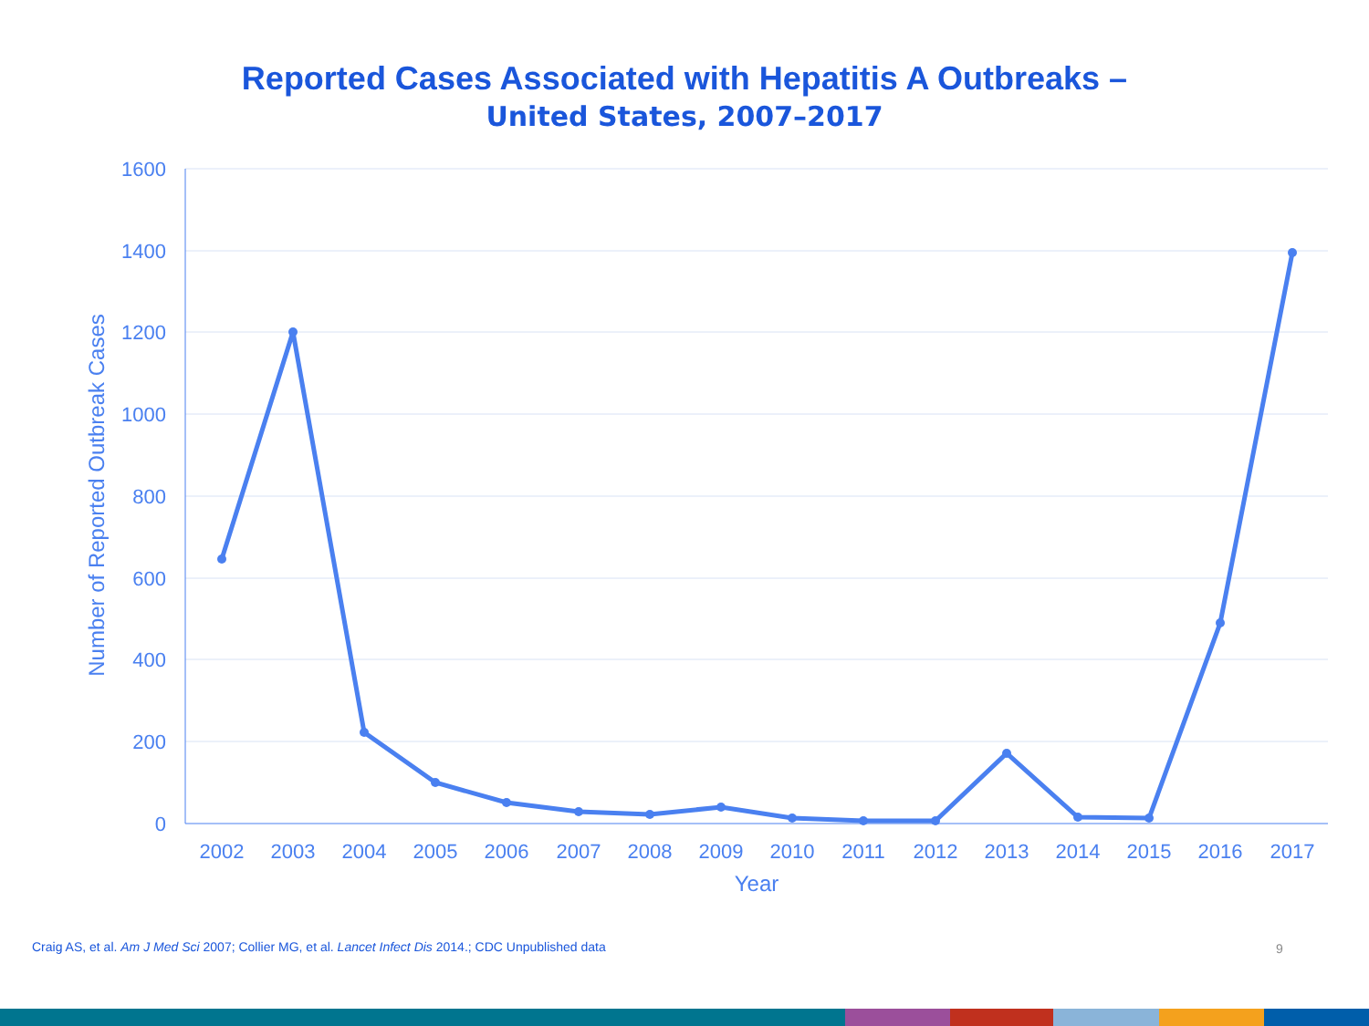Reported Cases Associated with Hepatitis A Outbreaks –
United States, 2007–2017
1600
1400
1200
1000
800
600
400
200
0
2002
2003
2004
2005
2006
2007
2008
2009
2010
2011
2012
2013
2014
2015
2016
2017
Year
Number of Reported Outbreak Cases
Craig AS, et al. Am J Med Sci 2007; Collier MG, et al. Lancet Infect Dis 2014.; CDC Unpublished data
9